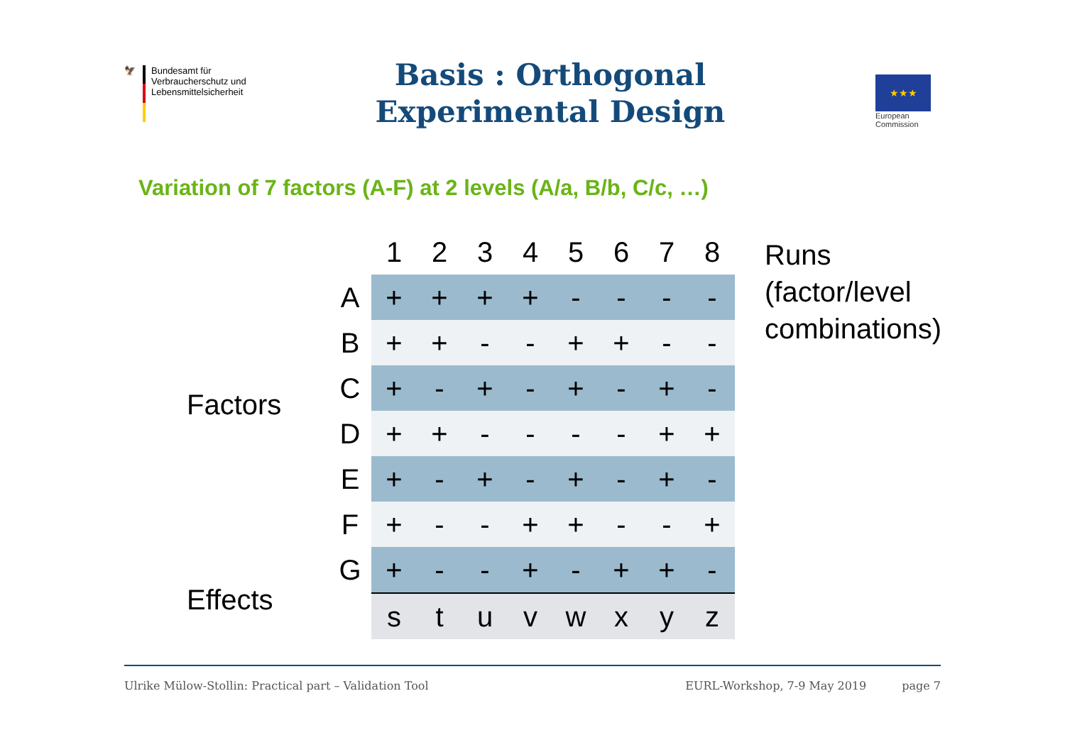🦅 Bundesamt für
Verbraucherschutz und
Lebensmittelsicherheit
Basis : Orthogonal
Experimental Design
★★★
European
Commission
Variation of 7 factors (A-F) at 2 levels (A/a, B/b, C/c, …)
Factors
Effects
| | 1 | 2 | 3 | 4 | 5 | 6 | 7 | 8 |
| --- | --- | --- | --- | --- | --- | --- | --- | --- |
| A | + | + | + | + | - | - | - | - |
| B | + | + | - | - | + | + | - | - |
| C | + | - | + | - | + | - | + | - |
| D | + | + | - | - | - | - | + | + |
| E | + | - | + | - | + | - | + | - |
| F | + | - | - | + | + | - | - | + |
| G | + | - | - | + | - | + | + | - |
| | s | t | u | v | w | x | y | z |
Runs
(factor/level
combinations)
Ulrike Mülow-Stollin: Practical part – Validation Tool EURL-Workshop, 7-9 May 2019 page 7